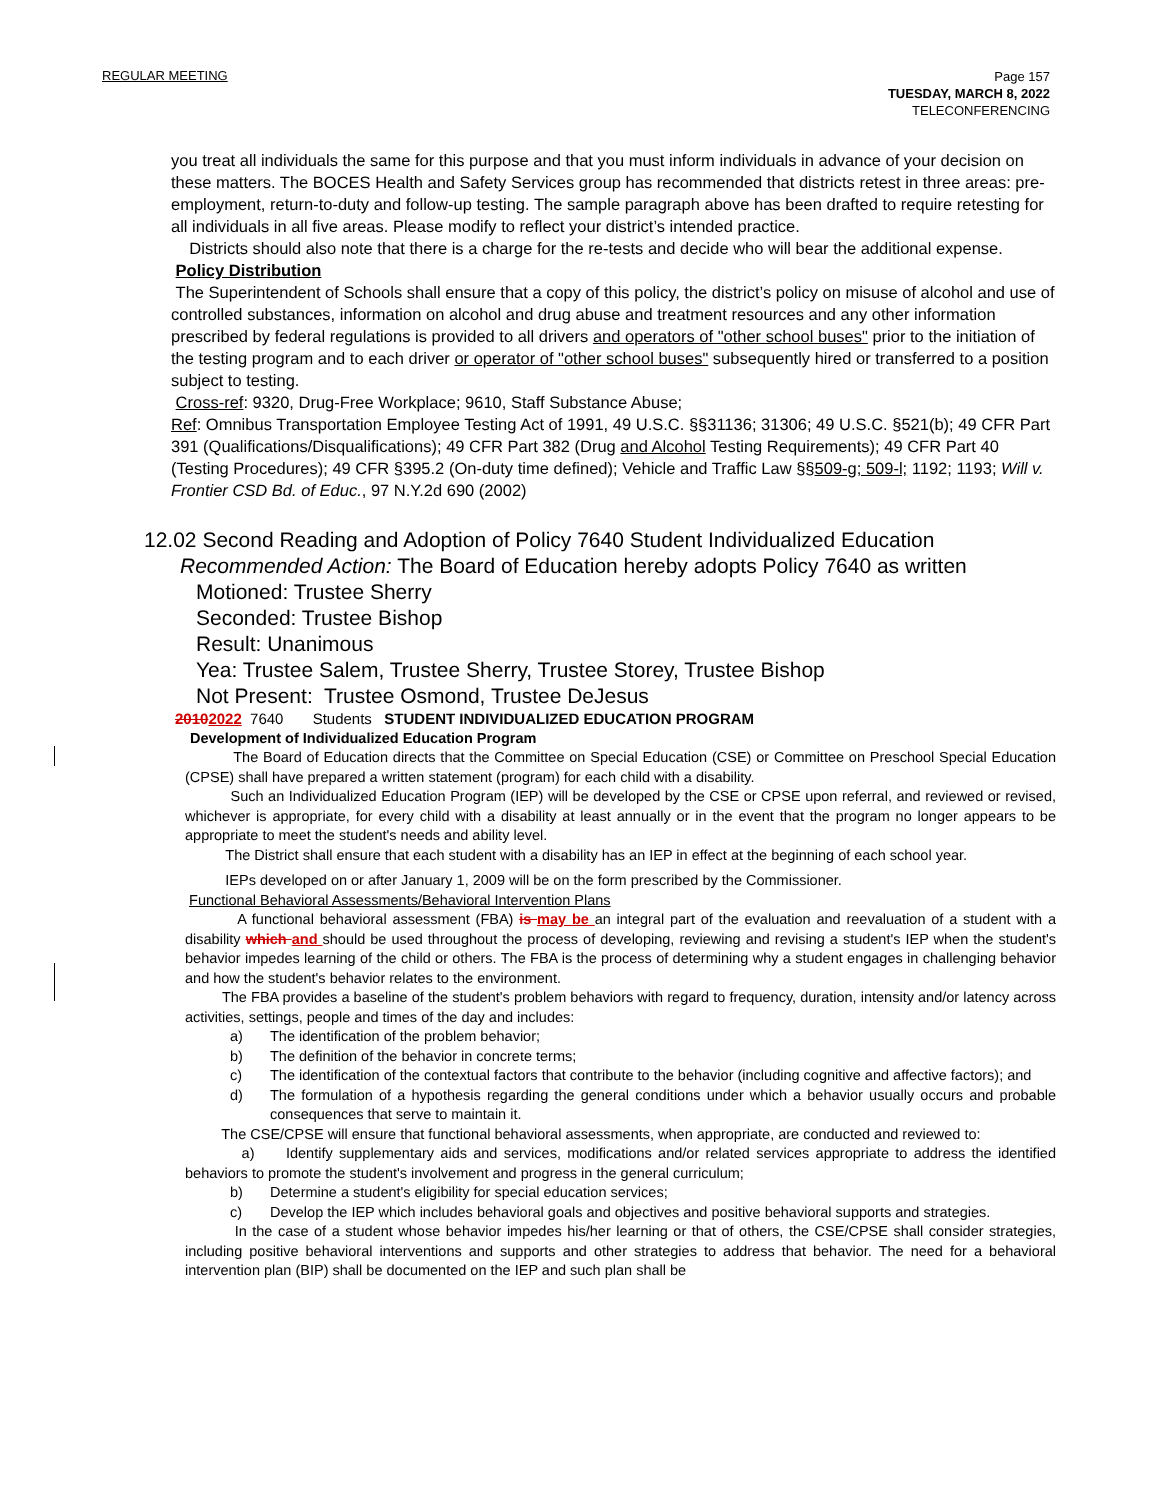REGULAR MEETING
Page 157
TUESDAY, MARCH 8, 2022
TELECONFERENCING
you treat all individuals the same for this purpose and that you must inform individuals in advance of your decision on these matters. The BOCES Health and Safety Services group has recommended that districts retest in three areas: pre-employment, return-to-duty and follow-up testing. The sample paragraph above has been drafted to require retesting for all individuals in all five areas. Please modify to reflect your district’s intended practice.
Districts should also note that there is a charge for the re-tests and decide who will bear the additional expense.
Policy Distribution
The Superintendent of Schools shall ensure that a copy of this policy, the district’s policy on misuse of alcohol and use of controlled substances, information on alcohol and drug abuse and treatment resources and any other information prescribed by federal regulations is provided to all drivers and operators of "other school buses" prior to the initiation of the testing program and to each driver or operator of "other school buses" subsequently hired or transferred to a position subject to testing.
Cross-ref: 9320, Drug-Free Workplace; 9610, Staff Substance Abuse;
Ref: Omnibus Transportation Employee Testing Act of 1991, 49 U.S.C. §§31136; 31306; 49 U.S.C. §521(b); 49 CFR Part 391 (Qualifications/Disqualifications); 49 CFR Part 382 (Drug and Alcohol Testing Requirements); 49 CFR Part 40 (Testing Procedures); 49 CFR §395.2 (On-duty time defined); Vehicle and Traffic Law §§509-g; 509-l; 1192; 1193; Will v. Frontier CSD Bd. of Educ., 97 N.Y.2d 690 (2002)
12.02 Second Reading and Adoption of Policy 7640 Student Individualized Education
Recommended Action: The Board of Education hereby adopts Policy 7640 as written
Motioned: Trustee Sherry
Seconded: Trustee Bishop
Result: Unanimous
Yea: Trustee Salem, Trustee Sherry, Trustee Storey, Trustee Bishop
Not Present: Trustee Osmond, Trustee DeJesus
20102022 7640 Students STUDENT INDIVIDUALIZED EDUCATION PROGRAM
Development of Individualized Education Program
The Board of Education directs that the Committee on Special Education (CSE) or Committee on Preschool Special Education (CPSE) shall have prepared a written statement (program) for each child with a disability.
Such an Individualized Education Program (IEP) will be developed by the CSE or CPSE upon referral, and reviewed or revised, whichever is appropriate, for every child with a disability at least annually or in the event that the program no longer appears to be appropriate to meet the student's needs and ability level.
The District shall ensure that each student with a disability has an IEP in effect at the beginning of each school year.
IEPs developed on or after January 1, 2009 will be on the form prescribed by the Commissioner.
Functional Behavioral Assessments/Behavioral Intervention Plans
A functional behavioral assessment (FBA) is may be an integral part of the evaluation and reevaluation of a student with a disability which and should be used throughout the process of developing, reviewing and revising a student's IEP when the student's behavior impedes learning of the child or others. The FBA is the process of determining why a student engages in challenging behavior and how the student's behavior relates to the environment.
The FBA provides a baseline of the student's problem behaviors with regard to frequency, duration, intensity and/or latency across activities, settings, people and times of the day and includes:
a) The identification of the problem behavior;
b) The definition of the behavior in concrete terms;
c) The identification of the contextual factors that contribute to the behavior (including cognitive and affective factors); and
d) The formulation of a hypothesis regarding the general conditions under which a behavior usually occurs and probable consequences that serve to maintain it.
The CSE/CPSE will ensure that functional behavioral assessments, when appropriate, are conducted and reviewed to:
a) Identify supplementary aids and services, modifications and/or related services appropriate to address the identified behaviors to promote the student's involvement and progress in the general curriculum;
b) Determine a student's eligibility for special education services;
c) Develop the IEP which includes behavioral goals and objectives and positive behavioral supports and strategies.
In the case of a student whose behavior impedes his/her learning or that of others, the CSE/CPSE shall consider strategies, including positive behavioral interventions and supports and other strategies to address that behavior. The need for a behavioral intervention plan (BIP) shall be documented on the IEP and such plan shall be